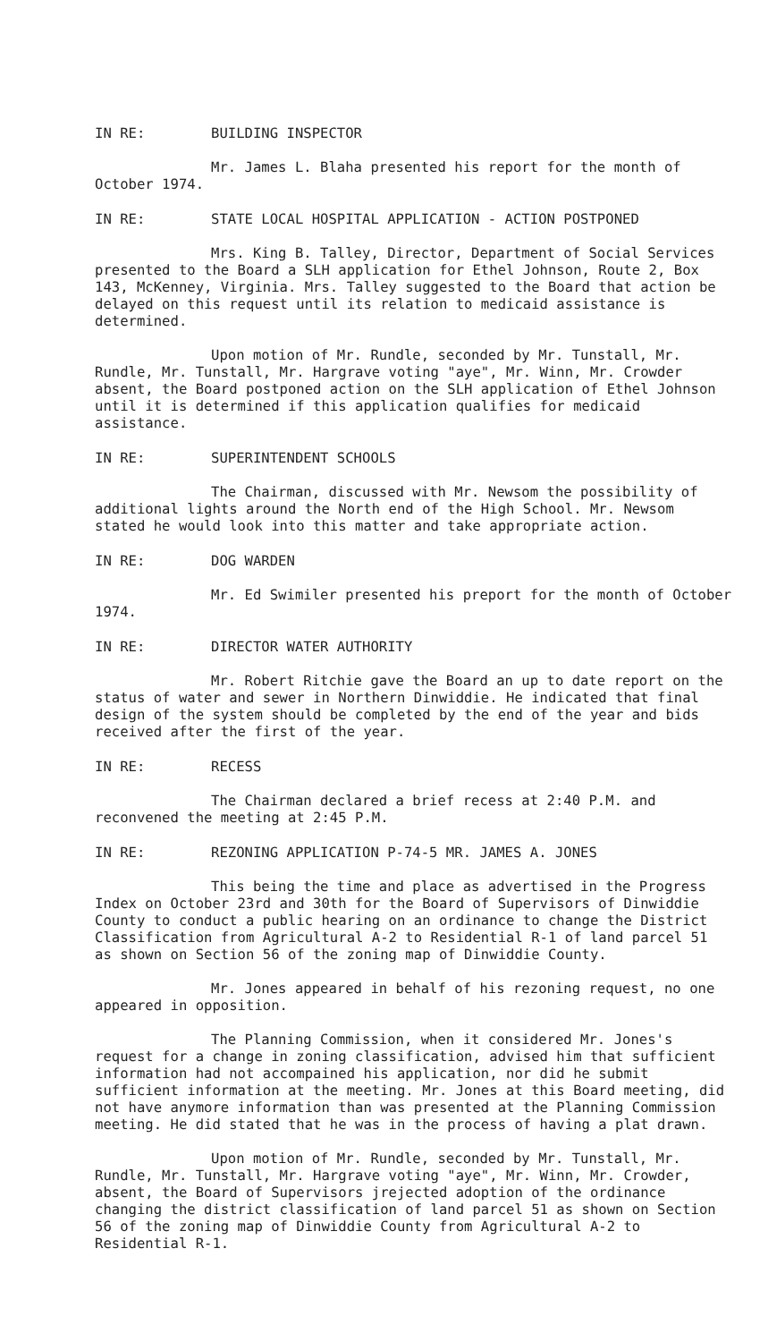IN RE: BUILDING INSPECTOR
Mr. James L. Blaha presented his report for the month of October 1974.
IN RE: STATE LOCAL HOSPITAL APPLICATION - ACTION POSTPONED
Mrs. King B. Talley, Director, Department of Social Services presented to the Board a SLH application for Ethel Johnson, Route 2, Box 143, McKenney, Virginia. Mrs. Talley suggested to the Board that action be delayed on this request until its relation to medicaid assistance is determined.
Upon motion of Mr. Rundle, seconded by Mr. Tunstall, Mr. Rundle, Mr. Tunstall, Mr. Hargrave voting "aye", Mr. Winn, Mr. Crowder absent, the Board postponed action on the SLH application of Ethel Johnson until it is determined if this application qualifies for medicaid assistance.
IN RE: SUPERINTENDENT SCHOOLS
The Chairman, discussed with Mr. Newsom the possibility of additional lights around the North end of the High School. Mr. Newsom stated he would look into this matter and take appropriate action.
IN RE: DOG WARDEN
Mr. Ed Swimiler presented his preport for the month of October 1974.
IN RE: DIRECTOR WATER AUTHORITY
Mr. Robert Ritchie gave the Board an up to date report on the status of water and sewer in Northern Dinwiddie. He indicated that final design of the system should be completed by the end of the year and bids received after the first of the year.
IN RE: RECESS
The Chairman declared a brief recess at 2:40 P.M. and reconvened the meeting at 2:45 P.M.
IN RE: REZONING APPLICATION P-74-5 MR. JAMES A. JONES
This being the time and place as advertised in the Progress Index on October 23rd and 30th for the Board of Supervisors of Dinwiddie County to conduct a public hearing on an ordinance to change the District Classification from Agricultural A-2 to Residential R-1 of land parcel 51 as shown on Section 56 of the zoning map of Dinwiddie County.
Mr. Jones appeared in behalf of his rezoning request, no one appeared in opposition.
The Planning Commission, when it considered Mr. Jones's request for a change in zoning classification, advised him that sufficient information had not accompained his application, nor did he submit sufficient information at the meeting. Mr. Jones at this Board meeting, did not have anymore information than was presented at the Planning Commission meeting. He did stated that he was in the process of having a plat drawn.
Upon motion of Mr. Rundle, seconded by Mr. Tunstall, Mr. Rundle, Mr. Tunstall, Mr. Hargrave voting "aye", Mr. Winn, Mr. Crowder, absent, the Board of Supervisors jrejected adoption of the ordinance changing the district classification of land parcel 51 as shown on Section 56 of the zoning map of Dinwiddie County from Agricultural A-2 to Residential R-1.